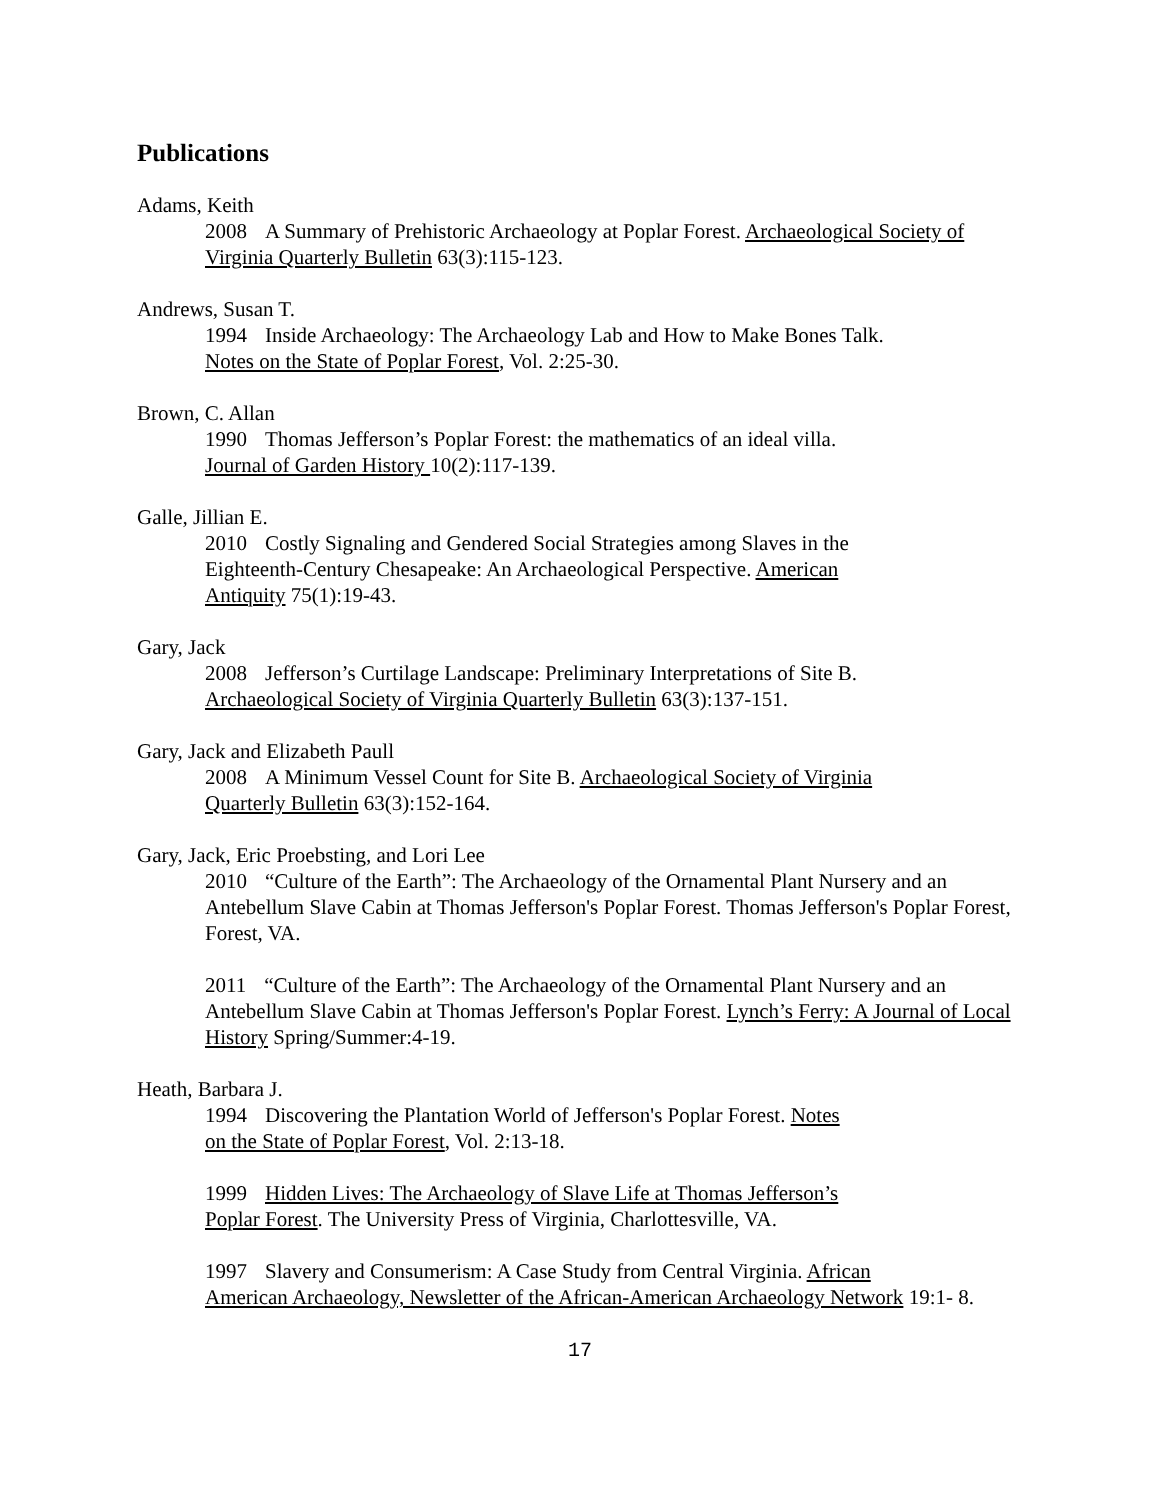Publications
Adams, Keith
2008 A Summary of Prehistoric Archaeology at Poplar Forest. Archaeological Society of Virginia Quarterly Bulletin 63(3):115-123.
Andrews, Susan T.
1994 Inside Archaeology: The Archaeology Lab and How to Make Bones Talk.
Notes on the State of Poplar Forest, Vol. 2:25-30.
Brown, C. Allan
1990 Thomas Jefferson’s Poplar Forest: the mathematics of an ideal villa.
Journal of Garden History 10(2):117-139.
Galle, Jillian E.
2010 Costly Signaling and Gendered Social Strategies among Slaves in the
Eighteenth-Century Chesapeake: An Archaeological Perspective. American
Antiquity 75(1):19-43.
Gary, Jack
2008 Jefferson’s Curtilage Landscape: Preliminary Interpretations of Site B.
Archaeological Society of Virginia Quarterly Bulletin 63(3):137-151.
Gary, Jack and Elizabeth Paull
2008 A Minimum Vessel Count for Site B. Archaeological Society of Virginia
Quarterly Bulletin 63(3):152-164.
Gary, Jack, Eric Proebsting, and Lori Lee
2010 “Culture of the Earth”: The Archaeology of the Ornamental Plant Nursery and an Antebellum Slave Cabin at Thomas Jefferson's Poplar Forest. Thomas Jefferson's Poplar Forest, Forest, VA.
2011 “Culture of the Earth”: The Archaeology of the Ornamental Plant Nursery and an Antebellum Slave Cabin at Thomas Jefferson's Poplar Forest. Lynch’s Ferry: A Journal of Local History Spring/Summer:4-19.
Heath, Barbara J.
1994 Discovering the Plantation World of Jefferson's Poplar Forest. Notes
on the State of Poplar Forest, Vol. 2:13-18.
1999 Hidden Lives: The Archaeology of Slave Life at Thomas Jefferson’s
Poplar Forest. The University Press of Virginia, Charlottesville, VA.
1997 Slavery and Consumerism: A Case Study from Central Virginia. African
American Archaeology, Newsletter of the African-American Archaeology Network 19:1- 8.
17